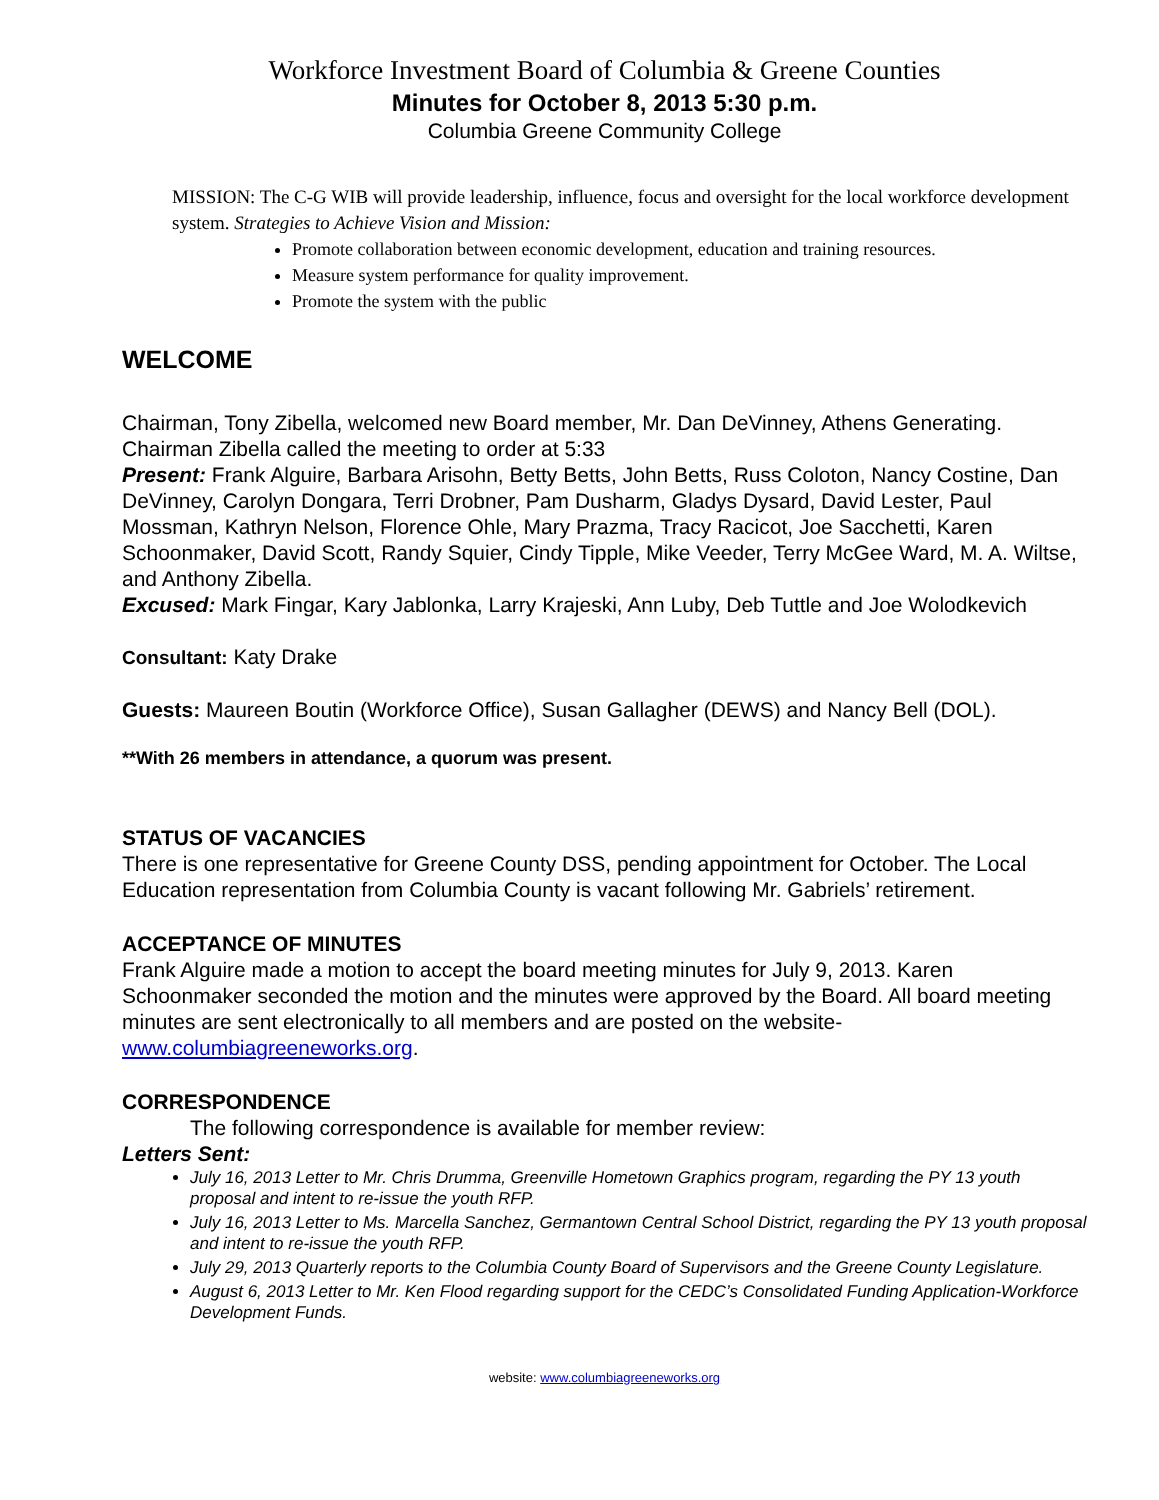Workforce Investment Board of Columbia & Greene Counties
Minutes for October 8, 2013 5:30 p.m.
Columbia Greene Community College
MISSION: The C-G WIB will provide leadership, influence, focus and oversight for the local workforce development system. Strategies to Achieve Vision and Mission:
Promote collaboration between economic development, education and training resources.
Measure system performance for quality improvement.
Promote the system with the public
WELCOME
Chairman, Tony Zibella, welcomed new Board member, Mr. Dan DeVinney, Athens Generating. Chairman Zibella called the meeting to order at 5:33
Present: Frank Alguire, Barbara Arisohn, Betty Betts, John Betts, Russ Coloton, Nancy Costine, Dan DeVinney, Carolyn Dongara, Terri Drobner, Pam Dusharm, Gladys Dysard, David Lester, Paul Mossman, Kathryn Nelson, Florence Ohle, Mary Prazma, Tracy Racicot, Joe Sacchetti, Karen Schoonmaker, David Scott, Randy Squier, Cindy Tipple, Mike Veeder, Terry McGee Ward, M. A. Wiltse, and Anthony Zibella.
Excused: Mark Fingar, Kary Jablonka, Larry Krajeski, Ann Luby, Deb Tuttle and Joe Wolodkevich
Consultant: Katy Drake
Guests: Maureen Boutin (Workforce Office), Susan Gallagher (DEWS) and Nancy Bell (DOL).
**With 26 members in attendance, a quorum was present.
STATUS OF VACANCIES
There is one representative for Greene County DSS, pending appointment for October. The Local Education representation from Columbia County is vacant following Mr. Gabriels’ retirement.
ACCEPTANCE OF MINUTES
Frank Alguire made a motion to accept the board meeting minutes for July 9, 2013. Karen Schoonmaker seconded the motion and the minutes were approved by the Board. All board meeting minutes are sent electronically to all members and are posted on the website- www.columbiagreeneworks.org.
CORRESPONDENCE
The following correspondence is available for member review:
Letters Sent:
July 16, 2013 Letter to Mr. Chris Drumma, Greenville Hometown Graphics program, regarding the PY 13 youth proposal and intent to re-issue the youth RFP.
July 16, 2013 Letter to Ms. Marcella Sanchez, Germantown Central School District, regarding the PY 13 youth proposal and intent to re-issue the youth RFP.
July 29, 2013 Quarterly reports to the Columbia County Board of Supervisors and the Greene County Legislature.
August 6, 2013 Letter to Mr. Ken Flood regarding support for the CEDC’s Consolidated Funding Application-Workforce Development Funds.
website: www.columbiagreeneworks.org